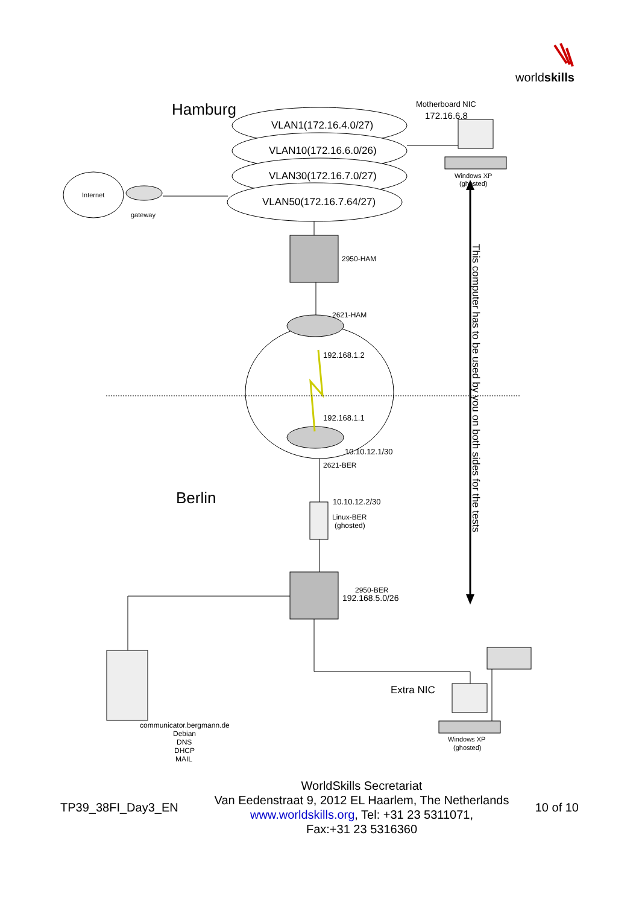worldskills
Hamburg
Berlin
VLAN1(172.16.4.0/27)
VLAN10(172.16.6.0/26)
VLAN30(172.16.7.0/27)
VLAN50(172.16.7.64/27)
Motherboard NIC
172.16.6.8
Windows XP
(ghosted)
Internet
gateway
2950-HAM
2621-HAM
192.168.1.2
192.168.1.1
10.10.12.1/30
2621-BER
10.10.12.2/30
Linux-BER
(ghosted)
2950-BER
192.168.5.0/26
communicator.bergmann.de
Debian
DNS
DHCP
MAIL
Extra NIC
Windows XP
(ghosted)
This computer has to be used by you on both sides for the tests
TP39_38FI_Day3_EN
WorldSkills Secretariat
Van Eedenstraat 9, 2012 EL Haarlem, The Netherlands
www.worldskills.org, Tel: +31 23 5311071,
Fax:+31 23 5316360
10 of 10